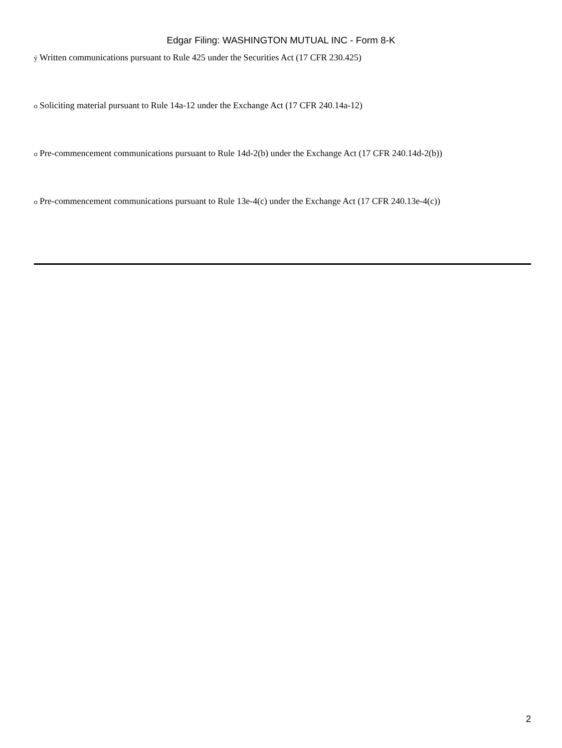Edgar Filing: WASHINGTON MUTUAL INC - Form 8-K
ý Written communications pursuant to Rule 425 under the Securities Act (17 CFR 230.425)
o Soliciting material pursuant to Rule 14a-12 under the Exchange Act (17 CFR 240.14a-12)
o Pre-commencement communications pursuant to Rule 14d-2(b) under the Exchange Act (17 CFR 240.14d-2(b))
o Pre-commencement communications pursuant to Rule 13e-4(c) under the Exchange Act (17 CFR 240.13e-4(c))
2